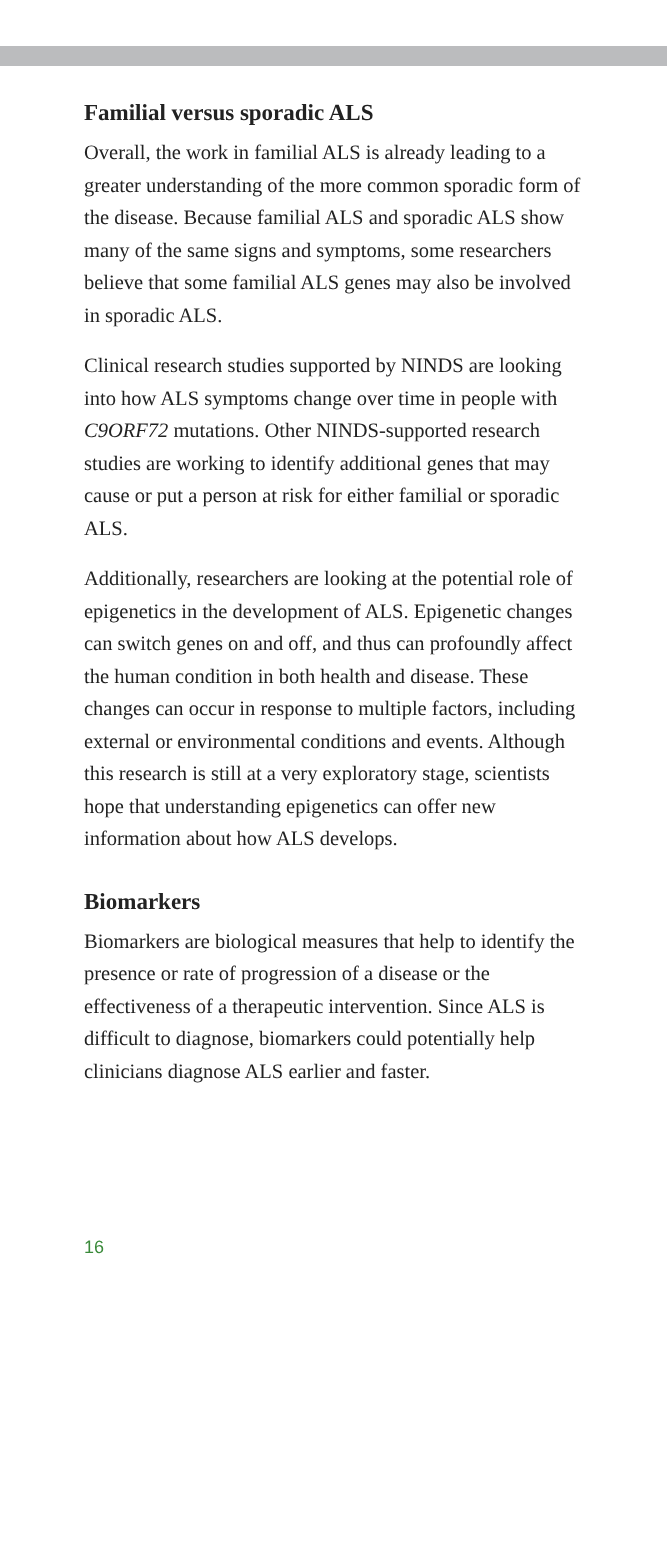Familial versus sporadic ALS
Overall, the work in familial ALS is already leading to a greater understanding of the more common sporadic form of the disease. Because familial ALS and sporadic ALS show many of the same signs and symptoms, some researchers believe that some familial ALS genes may also be involved in sporadic ALS.
Clinical research studies supported by NINDS are looking into how ALS symptoms change over time in people with C9ORF72 mutations. Other NINDS-supported research studies are working to identify additional genes that may cause or put a person at risk for either familial or sporadic ALS.
Additionally, researchers are looking at the potential role of epigenetics in the development of ALS. Epigenetic changes can switch genes on and off, and thus can profoundly affect the human condition in both health and disease. These changes can occur in response to multiple factors, including external or environmental conditions and events. Although this research is still at a very exploratory stage, scientists hope that understanding epigenetics can offer new information about how ALS develops.
Biomarkers
Biomarkers are biological measures that help to identify the presence or rate of progression of a disease or the effectiveness of a therapeutic intervention. Since ALS is difficult to diagnose, biomarkers could potentially help clinicians diagnose ALS earlier and faster.
16